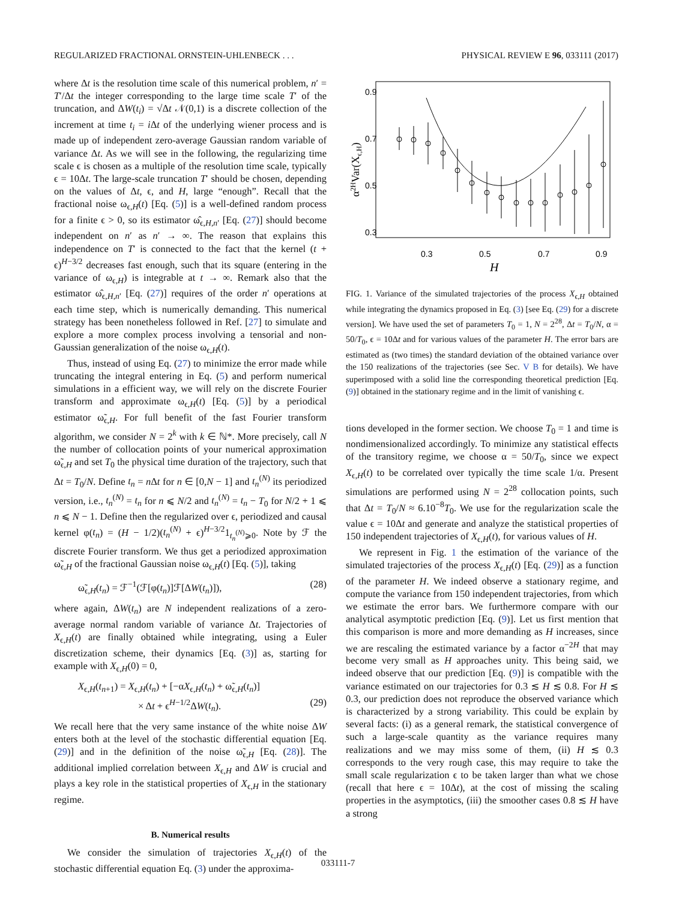REGULARIZED FRACTIONAL ORNSTEIN-UHLENBECK . . . PHYSICAL REVIEW E 96, 033111 (2017)
where Δt is the resolution time scale of this numerical problem, n′ = T′/Δt the integer corresponding to the large time scale T′ of the truncation, and ΔW(t<sub>i</sub>) = √Δt 𝒩(0,1) is a discrete collection of the increment at time t<sub>i</sub> = i Δt of the underlying wiener process and is made up of independent zero-average Gaussian random variable of variance Δt. As we will see in the following, the regularizing time scale ϵ is chosen as a multiple of the resolution time scale, typically ϵ = 10Δt. The large-scale truncation T′ should be chosen, depending on the values of Δt, ϵ, and H, large “enough”. Recall that the fractional noise ω<sub>ϵ,H</sub>(t) [Eq. (5)] is a well-defined random process for a finite ϵ > 0, so its estimator ω̂<sub>ϵ,H,n′</sub> [Eq. (27)] should become independent on n′ as n′ → ∞. The reason that explains this independence on T′ is connected to the fact that the kernel (t + ϵ)<sup>H−3/2</sup> decreases fast enough, such that its square (entering in the variance of ω<sub>ϵ,H</sub>) is integrable at t → ∞. Remark also that the estimator ω̂<sub>ϵ,H,n′</sub> [Eq. (27)] requires of the order n′ operations at each time step, which is numerically demanding. This numerical strategy has been nonetheless followed in Ref. [27] to simulate and explore a more complex process involving a tensorial and non-Gaussian generalization of the noise ω<sub>ϵ,H</sub>(t).
Thus, instead of using Eq. (27) to minimize the error made while truncating the integral entering in Eq. (5) and perform numerical simulations in a efficient way, we will rely on the discrete Fourier transform and approximate ω<sub>ϵ,H</sub>(t) [Eq. (5)] by a periodical estimator ω̃<sub>ϵ,H</sub>. For full benefit of the fast Fourier transform algorithm, we consider N = 2<sup>k</sup> with k ∈ ℕ*. More precisely, call N the number of collocation points of your numerical approximation ω̃<sub>ϵ,H</sub> and set T<sub>0</sub> the physical time duration of the trajectory, such that Δt = T<sub>0</sub>/N. Define t<sub>n</sub> = n Δt for n ∈ [0,N − 1] and t<sub>n</sub><sup>(N)</sup> its periodized version, i.e., t<sub>n</sub><sup>(N)</sup> = t<sub>n</sub> for n ⩽ N/2 and t<sub>n</sub><sup>(N)</sup> = t<sub>n</sub> − T<sub>0</sub> for N/2 + 1 ⩽ n ⩽ N − 1. Define then the regularized over ϵ, periodized and causal kernel φ(t<sub>n</sub>) = (H − 1/2)(t<sub>n</sub><sup>(N)</sup> + ϵ)<sup>H−3/2</sup>1<sub>t<sub>n</sub><sup>(N)</sup>⩾0</sub>. Note by ℱ the discrete Fourier transform. We thus get a periodized approximation ω̃<sub>ϵ,H</sub> of the fractional Gaussian noise ω<sub>ϵ,H</sub>(t) [Eq. (5)], taking
ω̃<sub>ϵ,H</sub>(t<sub>n</sub>) = ℱ<sup>−1</sup>(ℱ[φ(t<sub>n</sub>)]ℱ[ΔW(t<sub>n</sub>)]), (28)
where again, ΔW(t<sub>n</sub>) are N independent realizations of a zero-average normal random variable of variance Δt. Trajectories of X<sub>ϵ,H</sub>(t) are finally obtained while integrating, using a Euler discretization scheme, their dynamics [Eq. (3)] as, starting for example with X<sub>ϵ,H</sub>(0) = 0,
X<sub>ϵ,H</sub>(t<sub>n+1</sub>) = X<sub>ϵ,H</sub>(t<sub>n</sub>) + [−αX<sub>ϵ,H</sub>(t<sub>n</sub>) + ω̃<sub>ϵ,H</sub>(t<sub>n</sub>)]
× Δt + ϵ<sup>H−1/2</sup>ΔW(t<sub>n</sub>). (29)
We recall here that the very same instance of the white noise ΔW enters both at the level of the stochastic differential equation [Eq. (29)] and in the definition of the noise ω̃<sub>ϵ,H</sub> [Eq. (28)]. The additional implied correlation between X<sub>ϵ,H</sub> and ΔW is crucial and plays a key role in the statistical properties of X<sub>ϵ,H</sub> in the stationary regime.
B. Numerical results
We consider the simulation of trajectories X<sub>ϵ,H</sub>(t) of the stochastic differential equation Eq. (3) under the approxima-
0.9
0.7
0.5
0.3
0.3
0.5
0.7
0.9
H
α2HVar(Xϵ,H)
FIG. 1. Variance of the simulated trajectories of the process X<sub>ϵ,H</sub> obtained while integrating the dynamics proposed in Eq. (3) [see Eq. (29) for a discrete version]. We have used the set of parameters T<sub>0</sub> = 1, N = 2<sup>28</sup>, Δt = T<sub>0</sub>/N, α = 50/T<sub>0</sub>, ϵ = 10Δt and for various values of the parameter H. The error bars are estimated as (two times) the standard deviation of the obtained variance over the 150 realizations of the trajectories (see Sec. V B for details). We have superimposed with a solid line the corresponding theoretical prediction [Eq. (9)] obtained in the stationary regime and in the limit of vanishing ϵ.
tions developed in the former section. We choose T<sub>0</sub> = 1 and time is nondimensionalized accordingly. To minimize any statistical effects of the transitory regime, we choose α = 50/T<sub>0</sub>, since we expect X<sub>ϵ,H</sub>(t) to be correlated over typically the time scale 1/α. Present simulations are performed using N = 2<sup>28</sup> collocation points, such that Δt = T<sub>0</sub>/N ≈ 6.10<sup>−8</sup>T<sub>0</sub>. We use for the regularization scale the value ϵ = 10Δt and generate and analyze the statistical properties of 150 independent trajectories of X<sub>ϵ,H</sub>(t), for various values of H.
We represent in Fig. 1 the estimation of the variance of the simulated trajectories of the process X<sub>ϵ,H</sub>(t) [Eq. (29)] as a function of the parameter H. We indeed observe a stationary regime, and compute the variance from 150 independent trajectories, from which we estimate the error bars. We furthermore compare with our analytical asymptotic prediction [Eq. (9)]. Let us first mention that this comparison is more and more demanding as H increases, since we are rescaling the estimated variance by a factor α<sup>−2H</sup> that may become very small as H approaches unity. This being said, we indeed observe that our prediction [Eq. (9)] is compatible with the variance estimated on our trajectories for 0.3 ≲ H ≲ 0.8. For H ≲ 0.3, our prediction does not reproduce the observed variance which is characterized by a strong variability. This could be explain by several facts: (i) as a general remark, the statistical convergence of such a large-scale quantity as the variance requires many realizations and we may miss some of them, (ii) H ≲ 0.3 corresponds to the very rough case, this may require to take the small scale regularization ϵ to be taken larger than what we chose (recall that here ϵ = 10Δt), at the cost of missing the scaling properties in the asymptotics, (iii) the smoother cases 0.8 ≲ H have a strong
033111-7